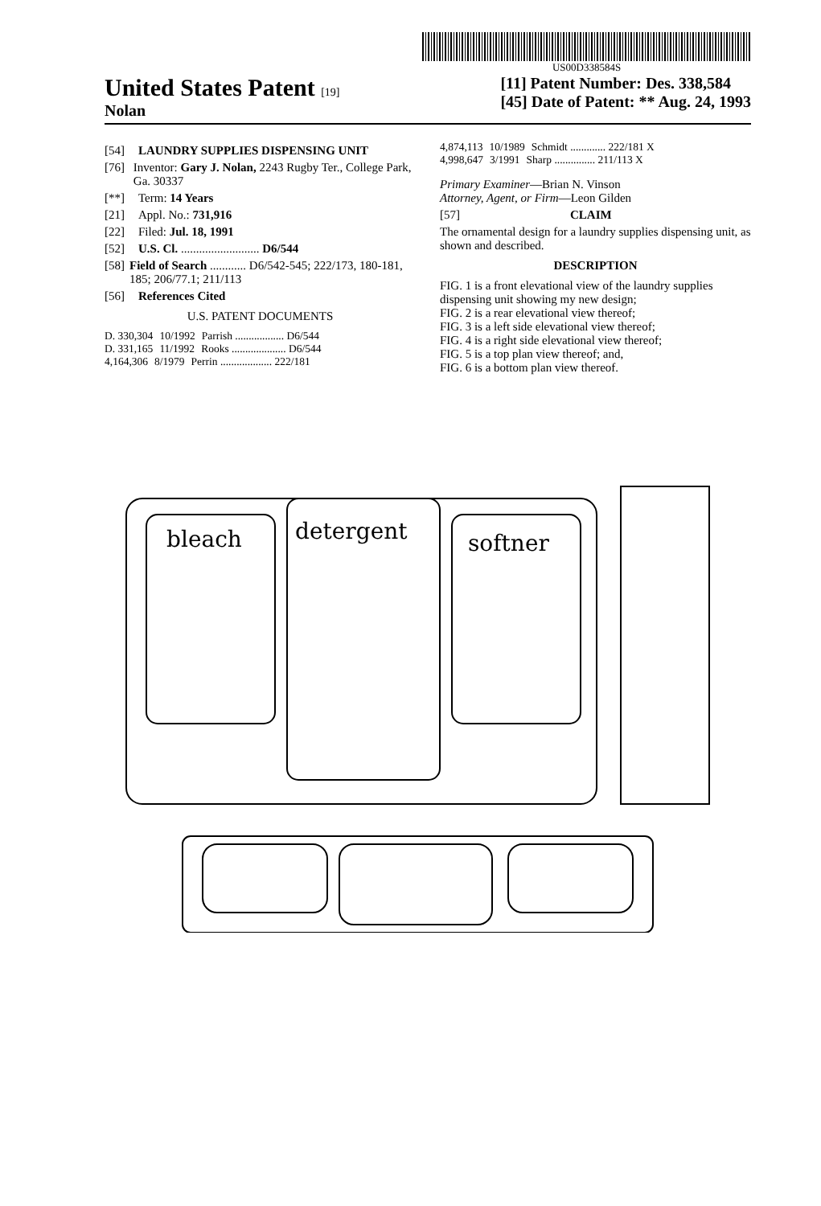US00D338584S
United States Patent [19]
Nolan
[11] Patent Number: Des. 338,584
[45] Date of Patent: ** Aug. 24, 1993
[54] LAUNDRY SUPPLIES DISPENSING UNIT
[76] Inventor: Gary J. Nolan, 2243 Rugby Ter., College Park, Ga. 30337
[**] Term: 14 Years
[21] Appl. No.: 731,916
[22] Filed: Jul. 18, 1991
[52] U.S. Cl. .......................... D6/544
[58] Field of Search ............ D6/542-545; 222/173, 180-181, 185; 206/77.1; 211/113
[56] References Cited
U.S. PATENT DOCUMENTS
D. 330,304 10/1992 Parrish .................. D6/544
D. 331,165 11/1992 Rooks .................... D6/544
4,164,306 8/1979 Perrin ................... 222/181
4,874,113 10/1989 Schmidt ............. 222/181 X
4,998,647 3/1991 Sharp ............... 211/113 X
Primary Examiner—Brian N. Vinson
Attorney, Agent, or Firm—Leon Gilden
[57] CLAIM
The ornamental design for a laundry supplies dispensing unit, as shown and described.
DESCRIPTION
FIG. 1 is a front elevational view of the laundry supplies dispensing unit showing my new design;
FIG. 2 is a rear elevational view thereof;
FIG. 3 is a left side elevational view thereof;
FIG. 4 is a right side elevational view thereof;
FIG. 5 is a top plan view thereof; and,
FIG. 6 is a bottom plan view thereof.
bleach
detergent
softner